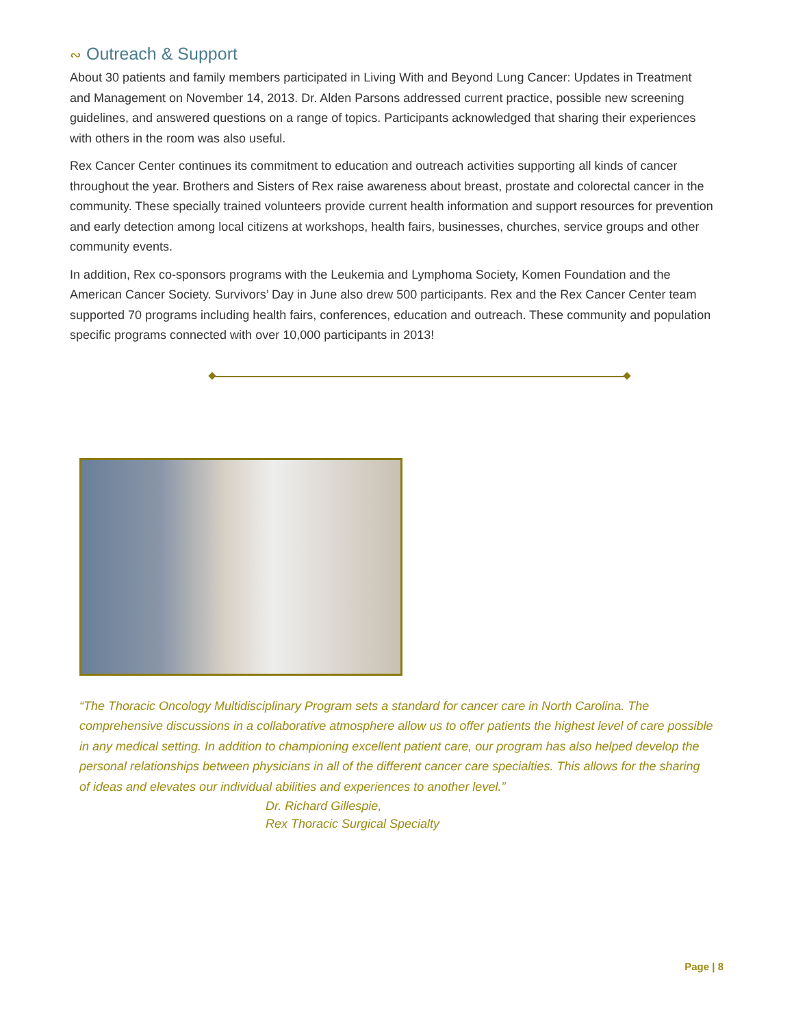∾ Outreach & Support
About 30 patients and family members participated in Living With and Beyond Lung Cancer: Updates in Treatment and Management on November 14, 2013. Dr. Alden Parsons addressed current practice, possible new screening guidelines, and answered questions on a range of topics. Participants acknowledged that sharing their experiences with others in the room was also useful.
Rex Cancer Center continues its commitment to education and outreach activities supporting all kinds of cancer throughout the year. Brothers and Sisters of Rex raise awareness about breast, prostate and colorectal cancer in the community. These specially trained volunteers provide current health information and support resources for prevention and early detection among local citizens at workshops, health fairs, businesses, churches, service groups and other community events.
In addition, Rex co-sponsors programs with the Leukemia and Lymphoma Society, Komen Foundation and the American Cancer Society. Survivors’ Day in June also drew 500 participants. Rex and the Rex Cancer Center team supported 70 programs including health fairs, conferences, education and outreach. These community and population specific programs connected with over 10,000 participants in 2013!
“The Thoracic Oncology Multidisciplinary Program sets a standard for cancer care in North Carolina. The comprehensive discussions in a collaborative atmosphere allow us to offer patients the highest level of care possible in any medical setting. In addition to championing excellent patient care, our program has also helped develop the personal relationships between physicians in all of the different cancer care specialties. This allows for the sharing of ideas and elevates our individual abilities and experiences to another level.”
Dr. Richard Gillespie,
Rex Thoracic Surgical Specialty
Page | 8